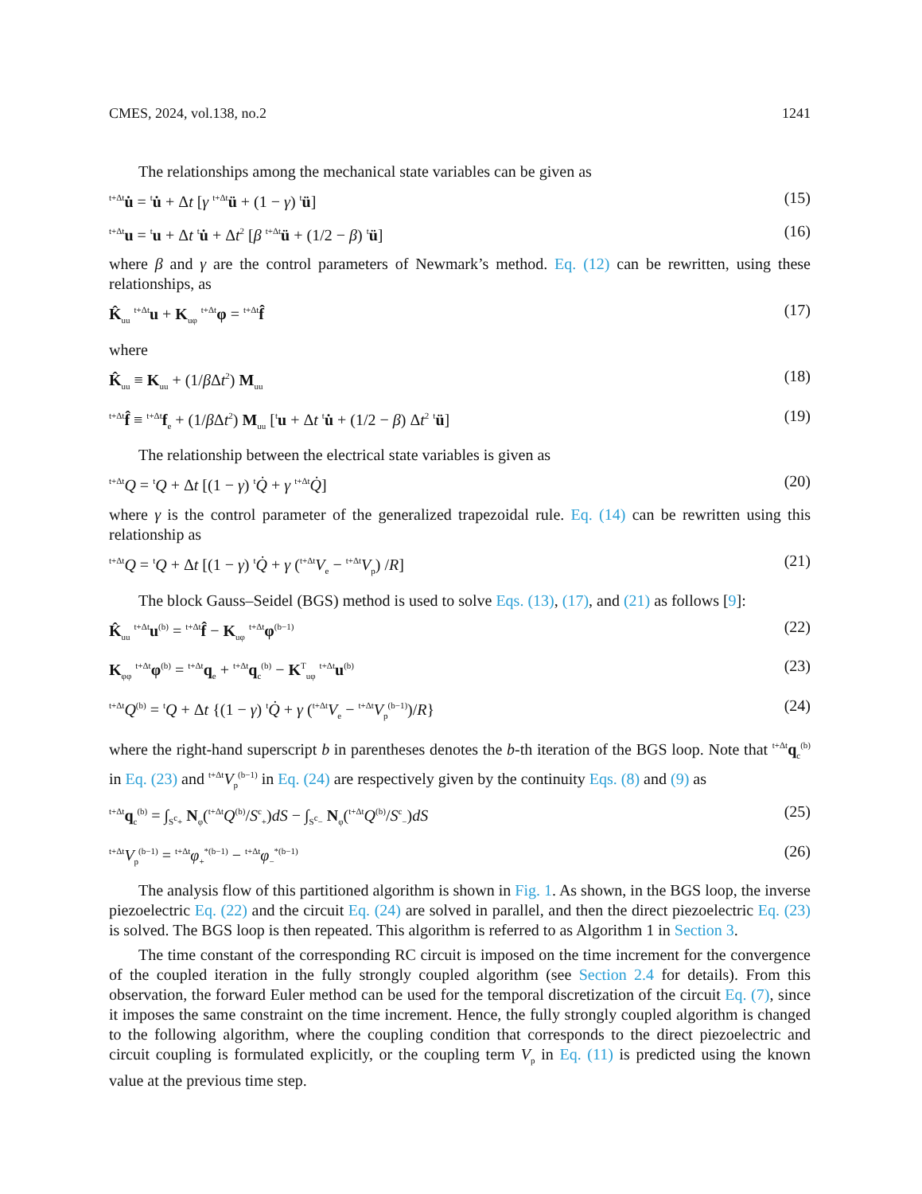CMES, 2024, vol.138, no.2 1241
The relationships among the mechanical state variables can be given as
<sup>t+Δt</sup>u̇ = <sup>t</sup>u̇ + Δt [γ <sup>t+Δt</sup>ü + (1 − γ) <sup>t</sup>ü] (15)
<sup>t+Δt</sup>u = <sup>t</sup>u + Δt <sup>t</sup>u̇ + Δt<sup>2</sup> [β <sup>t+Δt</sup>ü + (1/2 − β) <sup>t</sup>ü] (16)
where β and γ are the control parameters of Newmark’s method. Eq. (12) can be rewritten, using these relationships, as
K̂<sub>uu</sub> <sup>t+Δt</sup>u + K<sub>uφ</sub> <sup>t+Δt</sup>φ = <sup>t+Δt</sup>f̂ (17)
where
K̂<sub>uu</sub> ≡ K<sub>uu</sub> + (1/β Δt<sup>2</sup>) M<sub>uu</sub> (18)
<sup>t+Δt</sup>f̂ ≡ <sup>t+Δt</sup>f<sub>e</sub> + (1/β Δt<sup>2</sup>) M<sub>uu</sub> [<sup>t</sup>u + Δt <sup>t</sup>u̇ + (1/2 − β) Δt<sup>2</sup> <sup>t</sup>ü] (19)
The relationship between the electrical state variables is given as
<sup>t+Δt</sup>Q = <sup>t</sup>Q + Δt [(1 − γ) <sup>t</sup>Q̇ + γ <sup>t+Δt</sup>Q̇] (20)
where γ is the control parameter of the generalized trapezoidal rule. Eq. (14) can be rewritten using this relationship as
<sup>t+Δt</sup>Q = <sup>t</sup>Q + Δt [(1 − γ) <sup>t</sup>Q̇ + γ (<sup>t+Δt</sup>V<sub>e</sub> − <sup>t+Δt</sup>V<sub>p</sub>) /R] (21)
The block Gauss–Seidel (BGS) method is used to solve Eqs. (13), (17), and (21) as follows [9]:
K̂<sub>uu</sub> <sup>t+Δt</sup>u<sup>(b)</sup> = <sup>t+Δt</sup>f̂ − K<sub>uφ</sub> <sup>t+Δt</sup>φ<sup>(b−1)</sup> (22)
K<sub>φφ</sub> <sup>t+Δt</sup>φ<sup>(b)</sup> = <sup>t+Δt</sup>q<sub>e</sub> + <sup>t+Δt</sup>q<sub>c</sub><sup>(b)</sup> − K<sup>T</sup><sub>uφ</sub> <sup>t+Δt</sup>u<sup>(b)</sup> (23)
<sup>t+Δt</sup>Q<sup>(b)</sup> = <sup>t</sup>Q + Δt {(1 − γ) <sup>t</sup>Q̇ + γ (<sup>t+Δt</sup>V<sub>e</sub> − <sup>t+Δt</sup>V<sub>p</sub><sup>(b−1)</sup>)/R} (24)
where the right-hand superscript b in parentheses denotes the b-th iteration of the BGS loop. Note that <sup>t+Δt</sup>q<sub>c</sub><sup>(b)</sup> in Eq. (23) and <sup>t+Δt</sup>V<sub>p</sub><sup>(b−1)</sup> in Eq. (24) are respectively given by the continuity Eqs. (8) and (9) as
<sup>t+Δt</sup>q<sub>c</sub><sup>(b)</sup> = ∫<sub>S<sup>c</sup>+</sub> N<sub>φ</sub>(<sup>t+Δt</sup>Q<sup>(b)</sup>/S<sup>c</sup><sub>+</sub>)dS − ∫<sub>S<sup>c</sup>−</sub> N<sub>φ</sub>(<sup>t+Δt</sup>Q<sup>(b)</sup>/S<sup>c</sup><sub>−</sub>)dS (25)
<sup>t+Δt</sup>V<sub>p</sub><sup>(b−1)</sup> = <sup>t+Δt</sup>φ<sub>+</sub><sup>*(b−1)</sup> − <sup>t+Δt</sup>φ<sub>−</sub><sup>*(b−1)</sup> (26)
The analysis flow of this partitioned algorithm is shown in Fig. 1. As shown, in the BGS loop, the inverse piezoelectric Eq. (22) and the circuit Eq. (24) are solved in parallel, and then the direct piezoelectric Eq. (23) is solved. The BGS loop is then repeated. This algorithm is referred to as Algorithm 1 in Section 3.
The time constant of the corresponding RC circuit is imposed on the time increment for the convergence of the coupled iteration in the fully strongly coupled algorithm (see Section 2.4 for details). From this observation, the forward Euler method can be used for the temporal discretization of the circuit Eq. (7), since it imposes the same constraint on the time increment. Hence, the fully strongly coupled algorithm is changed to the following algorithm, where the coupling condition that corresponds to the direct piezoelectric and circuit coupling is formulated explicitly, or the coupling term V<sub>p</sub> in Eq. (11) is predicted using the known value at the previous time step.